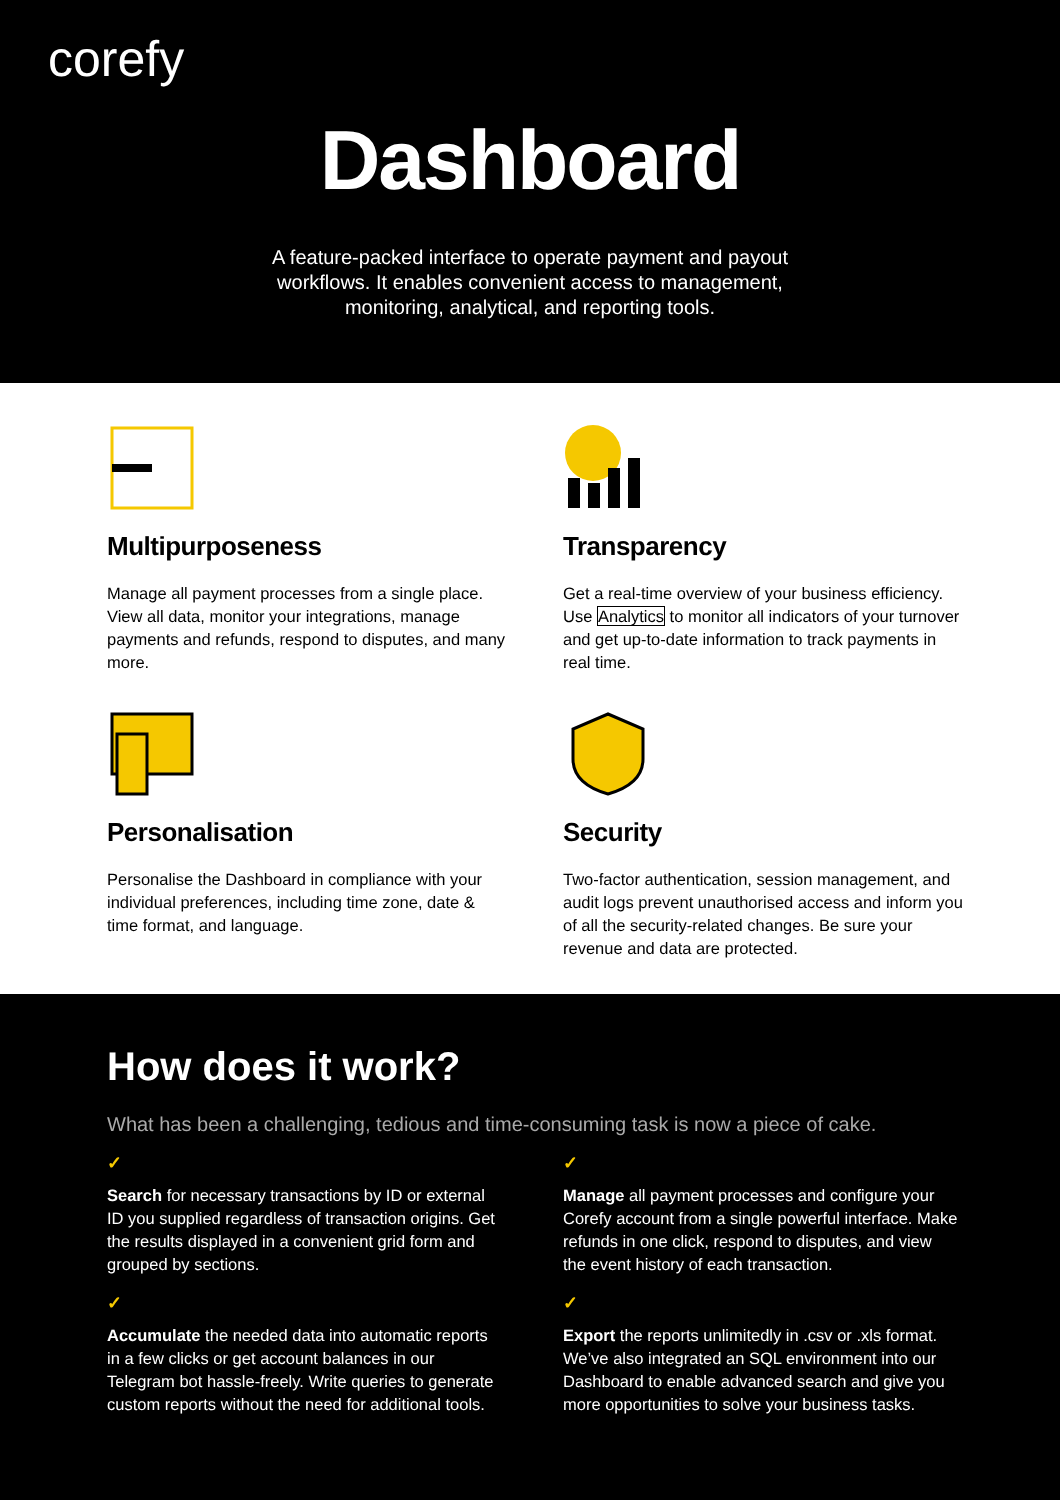corefy
Dashboard
A feature-packed interface to operate payment and payout workflows. It enables convenient access to management, monitoring, analytical, and reporting tools.
Multipurposeness
Manage all payment processes from a single place. View all data, monitor your integrations, manage payments and refunds, respond to disputes, and many more.
Transparency
Get a real-time overview of your business efficiency. Use Analytics to monitor all indicators of your turnover and get up-to-date information to track payments in real time.
Personalisation
Personalise the Dashboard in compliance with your individual preferences, including time zone, date & time format, and language.
Security
Two-factor authentication, session management, and audit logs prevent unauthorised access and inform you of all the security-related changes. Be sure your revenue and data are protected.
How does it work?
What has been a challenging, tedious and time-consuming task is now a piece of cake.
✓
Search for necessary transactions by ID or external ID you supplied regardless of transaction origins. Get the results displayed in a convenient grid form and grouped by sections.
✓
Manage all payment processes and configure your Corefy account from a single powerful interface. Make refunds in one click, respond to disputes, and view the event history of each transaction.
✓
Accumulate the needed data into automatic reports in a few clicks or get account balances in our Telegram bot hassle-freely. Write queries to generate custom reports without the need for additional tools.
✓
Export the reports unlimitedly in .csv or .xls format. We’ve also integrated an SQL environment into our Dashboard to enable advanced search and give you more opportunities to solve your business tasks.